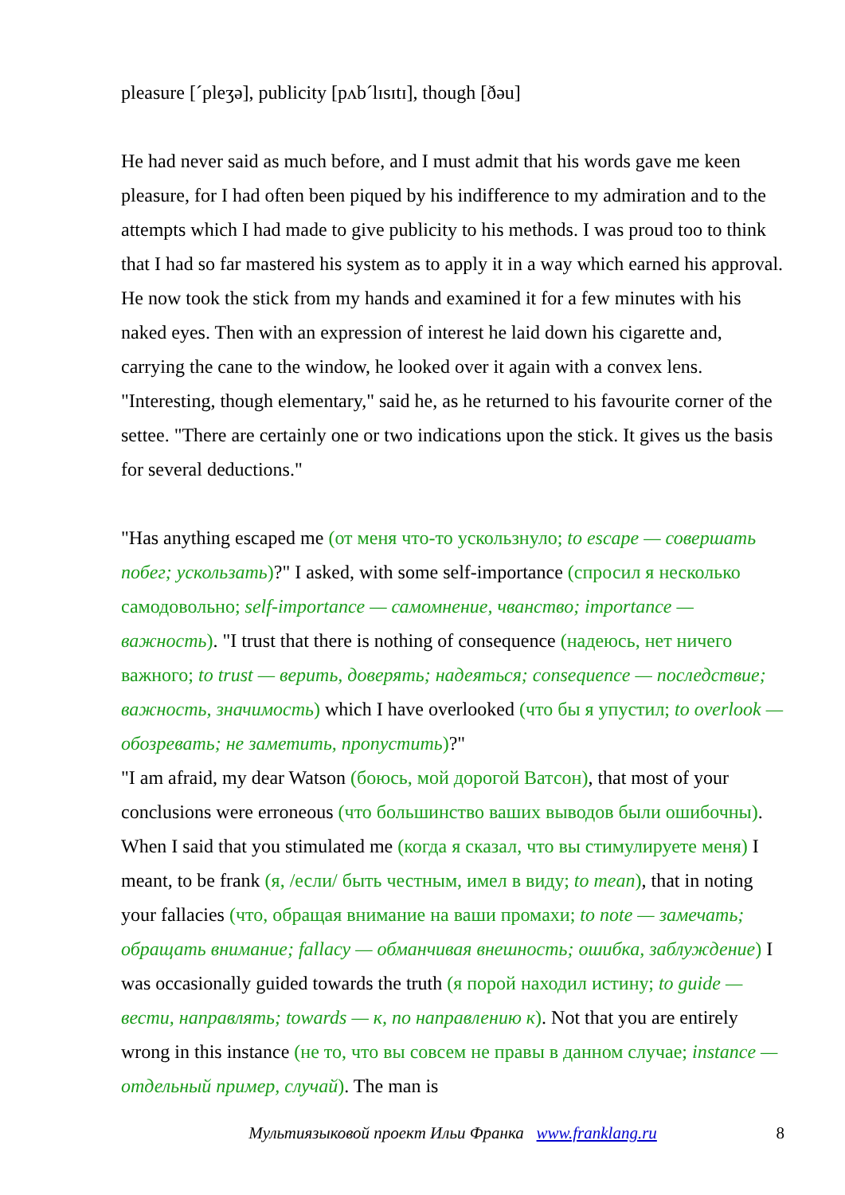pleasure [ˊpleʒə], publicity [pʌbˊlɪsɪtɪ], though [ðəu]
He had never said as much before, and I must admit that his words gave me keen pleasure, for I had often been piqued by his indifference to my admiration and to the attempts which I had made to give publicity to his methods. I was proud too to think that I had so far mastered his system as to apply it in a way which earned his approval. He now took the stick from my hands and examined it for a few minutes with his naked eyes. Then with an expression of interest he laid down his cigarette and, carrying the cane to the window, he looked over it again with a convex lens. "Interesting, though elementary," said he, as he returned to his favourite corner of the settee. "There are certainly one or two indications upon the stick. It gives us the basis for several deductions."
"Has anything escaped me (от меня что-то ускользнуло; to escape — совершать побег; ускользать)?" I asked, with some self-importance (спросил я несколько самодовольно; self-importance — самомнение, чванство; importance — важность). "I trust that there is nothing of consequence (надеюсь, нет ничего важного; to trust — верить, доверять; надеяться; consequence — последствие; важность, значимость) which I have overlooked (что бы я упустил; to overlook — обозревать; не заметить, пропустить)?"
"I am afraid, my dear Watson (боюсь, мой дорогой Ватсон), that most of your conclusions were erroneous (что большинство ваших выводов были ошибочны). When I said that you stimulated me (когда я сказал, что вы стимулируете меня) I meant, to be frank (я, /если/ быть честным, имел в виду; to mean), that in noting your fallacies (что, обращая внимание на ваши промахи; to note — замечать; обращать внимание; fallacy — обманчивая внешность; ошибка, заблуждение) I was occasionally guided towards the truth (я порой находил истину; to guide — вести, направлять; towards — к, по направлению к). Not that you are entirely wrong in this instance (не то, что вы совсем не правы в данном случае; instance — отдельный пример, случай). The man is
Мультиязыковой проект Ильи Франка www.franklang.ru
8